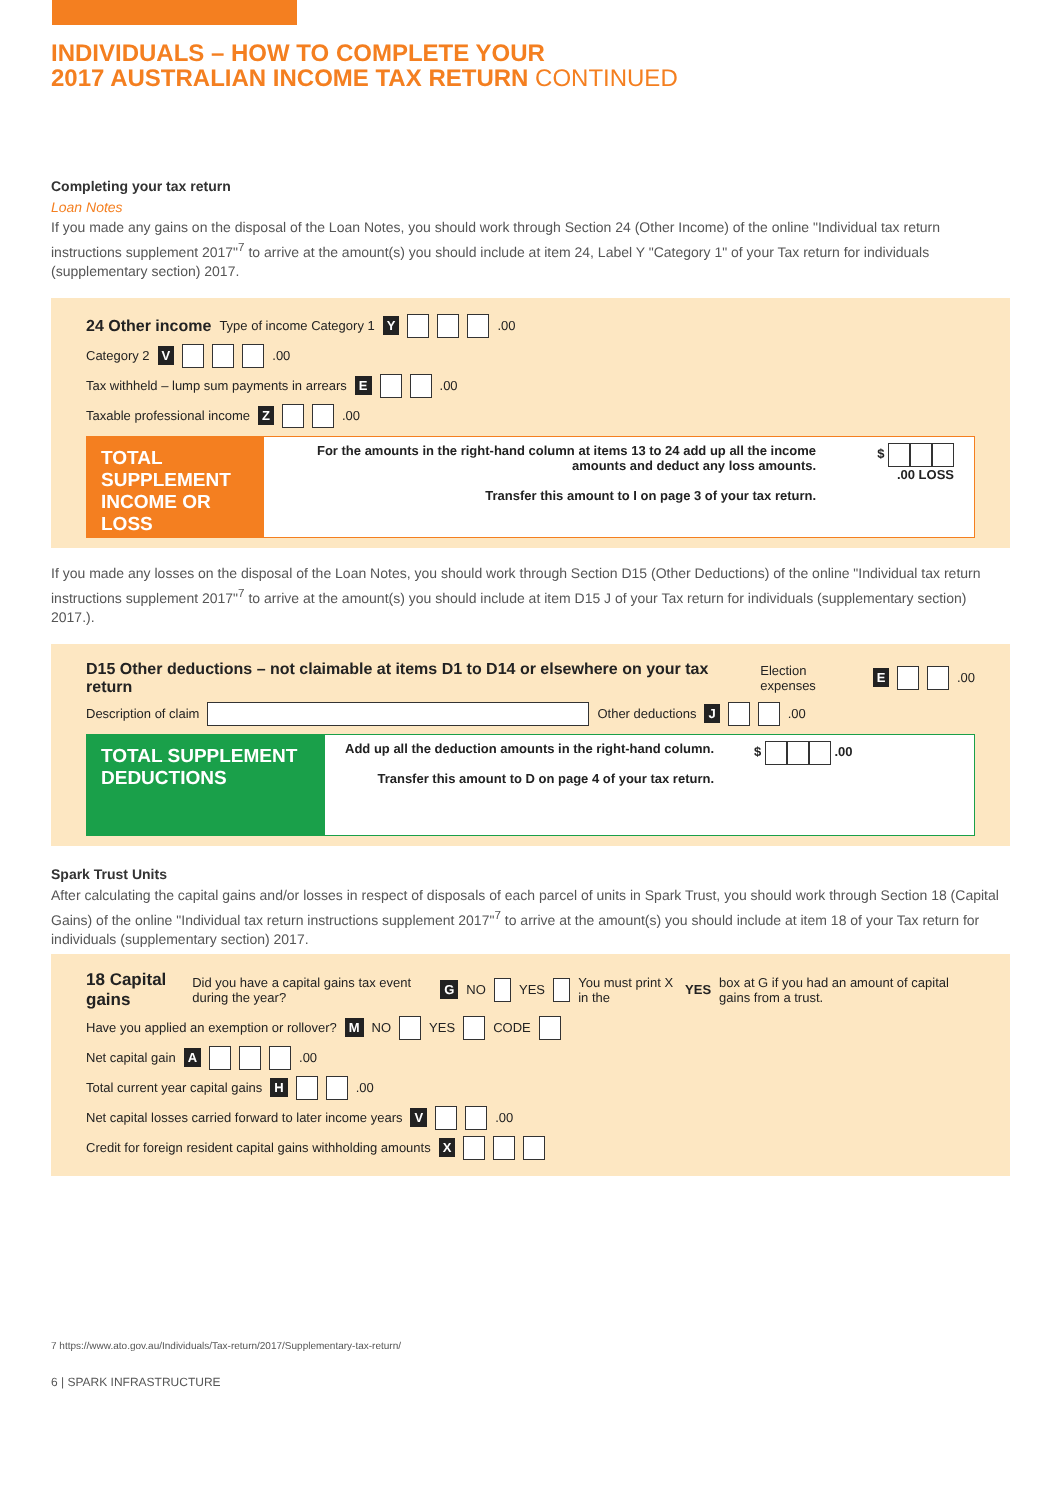INDIVIDUALS – HOW TO COMPLETE YOUR
2017 AUSTRALIAN INCOME TAX RETURN CONTINUED
Completing your tax return
Loan Notes
If you made any gains on the disposal of the Loan Notes, you should work through Section 24 (Other Income) of the online "Individual tax return instructions supplement 2017"<sup>7</sup> to arrive at the amount(s) you should include at item 24, Label Y "Category 1" of your Tax return for individuals (supplementary section) 2017.
24 Other income Type of income Category 1 Y .00
Category 2 V .00
Tax withheld – lump sum payments in arrears E .00
Taxable professional income Z .00
TOTAL SUPPLEMENT INCOME OR LOSS
For the amounts in the right-hand column at items 13 to 24 add up all the income amounts and deduct any loss amounts.
Transfer this amount to I on page 3 of your tax return.
$ .00 LOSS
If you made any losses on the disposal of the Loan Notes, you should work through Section D15 (Other Deductions) of the online "Individual tax return instructions supplement 2017"<sup>7</sup> to arrive at the amount(s) you should include at item D15 J of your Tax return for individuals (supplementary section) 2017.).
D15 Other deductions – not claimable at items D1 to D14 or elsewhere on your tax return Election expenses E .00
Description of claim Other deductions J .00
TOTAL SUPPLEMENT DEDUCTIONS
Add up all the deduction amounts in the right-hand column.
Transfer this amount to D on page 4 of your tax return.
$ .00
Spark Trust Units
After calculating the capital gains and/or losses in respect of disposals of each parcel of units in Spark Trust, you should work through Section 18 (Capital Gains) of the online "Individual tax return instructions supplement 2017"<sup>7</sup> to arrive at the amount(s) you should include at item 18 of your Tax return for individuals (supplementary section) 2017.
18 Capital gains Did you have a capital gains tax event during the year? G NO YES You must print X in the YES box at G if you had an amount of capital gains from a trust.
Have you applied an exemption or rollover? M NO YES CODE
Net capital gain A .00
Total current year capital gains H .00
Net capital losses carried forward to later income years V .00
Credit for foreign resident capital gains withholding amounts X
7 https://www.ato.gov.au/Individuals/Tax-return/2017/Supplementary-tax-return/
6 | SPARK INFRASTRUCTURE